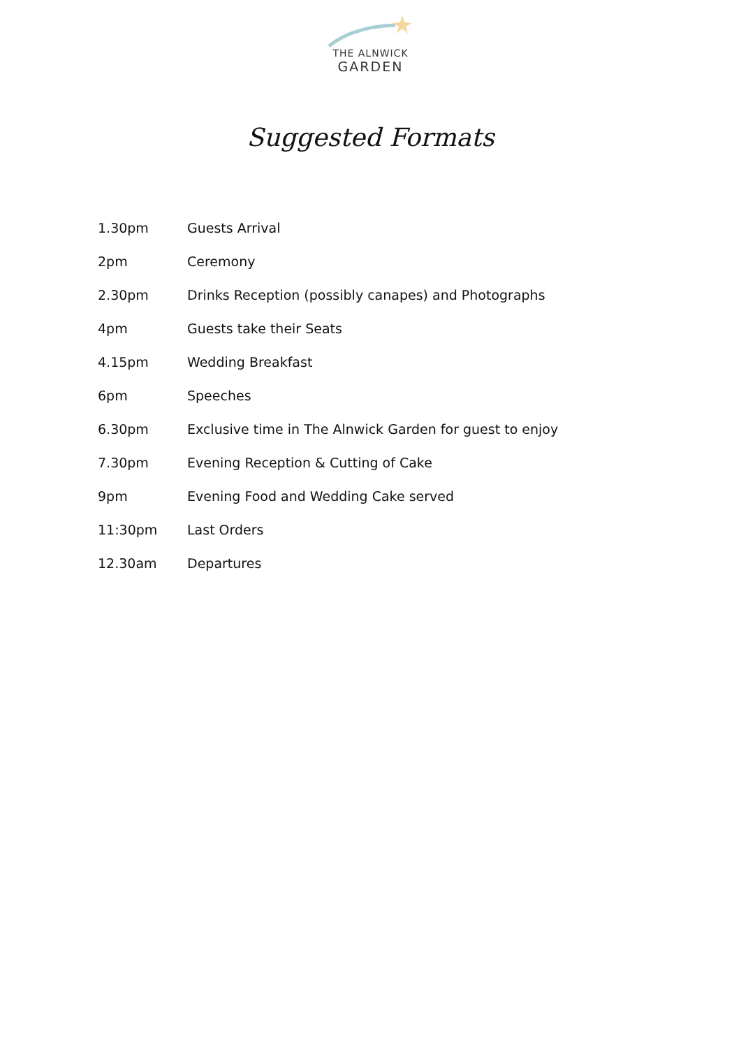THE ALNWICK
GARDEN
Suggested Formats
| 1.30pm | Guests Arrival |
| 2pm | Ceremony |
| 2.30pm | Drinks Reception (possibly canapes) and Photographs |
| 4pm | Guests take their Seats |
| 4.15pm | Wedding Breakfast |
| 6pm | Speeches |
| 6.30pm | Exclusive time in The Alnwick Garden for guest to enjoy |
| 7.30pm | Evening Reception & Cutting of Cake |
| 9pm | Evening Food and Wedding Cake served |
| 11:30pm | Last Orders |
| 12.30am | Departures |